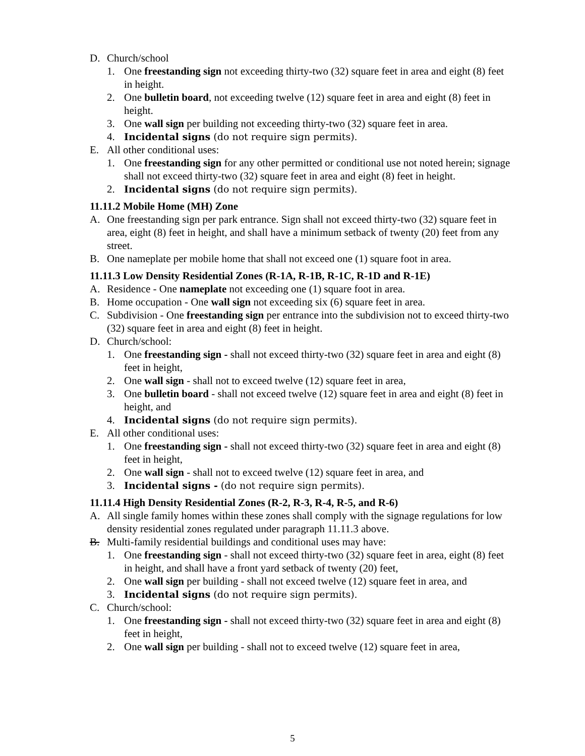D. Church/school
1. One freestanding sign not exceeding thirty-two (32) square feet in area and eight (8) feet in height.
2. One bulletin board, not exceeding twelve (12) square feet in area and eight (8) feet in height.
3. One wall sign per building not exceeding thirty-two (32) square feet in area.
4. Incidental signs (do not require sign permits).
E. All other conditional uses:
1. One freestanding sign for any other permitted or conditional use not noted herein; signage shall not exceed thirty-two (32) square feet in area and eight (8) feet in height.
2. Incidental signs (do not require sign permits).
11.11.2 Mobile Home (MH) Zone
A. One freestanding sign per park entrance. Sign shall not exceed thirty-two (32) square feet in area, eight (8) feet in height, and shall have a minimum setback of twenty (20) feet from any street.
B. One nameplate per mobile home that shall not exceed one (1) square foot in area.
11.11.3 Low Density Residential Zones (R-1A, R-1B, R-1C, R-1D and R-1E)
A. Residence - One nameplate not exceeding one (1) square foot in area.
B. Home occupation - One wall sign not exceeding six (6) square feet in area.
C. Subdivision - One freestanding sign per entrance into the subdivision not to exceed thirty-two (32) square feet in area and eight (8) feet in height.
D. Church/school:
1. One freestanding sign - shall not exceed thirty-two (32) square feet in area and eight (8) feet in height,
2. One wall sign - shall not to exceed twelve (12) square feet in area,
3. One bulletin board - shall not exceed twelve (12) square feet in area and eight (8) feet in height, and
4. Incidental signs (do not require sign permits).
E. All other conditional uses:
1. One freestanding sign - shall not exceed thirty-two (32) square feet in area and eight (8) feet in height,
2. One wall sign - shall not to exceed twelve (12) square feet in area, and
3. Incidental signs - (do not require sign permits).
11.11.4 High Density Residential Zones (R-2, R-3, R-4, R-5, and R-6)
A. All single family homes within these zones shall comply with the signage regulations for low density residential zones regulated under paragraph 11.11.3 above.
B. Multi-family residential buildings and conditional uses may have:
1. One freestanding sign - shall not exceed thirty-two (32) square feet in area, eight (8) feet in height, and shall have a front yard setback of twenty (20) feet,
2. One wall sign per building - shall not exceed twelve (12) square feet in area, and
3. Incidental signs (do not require sign permits).
C. Church/school:
1. One freestanding sign - shall not exceed thirty-two (32) square feet in area and eight (8) feet in height,
2. One wall sign per building - shall not to exceed twelve (12) square feet in area,
5